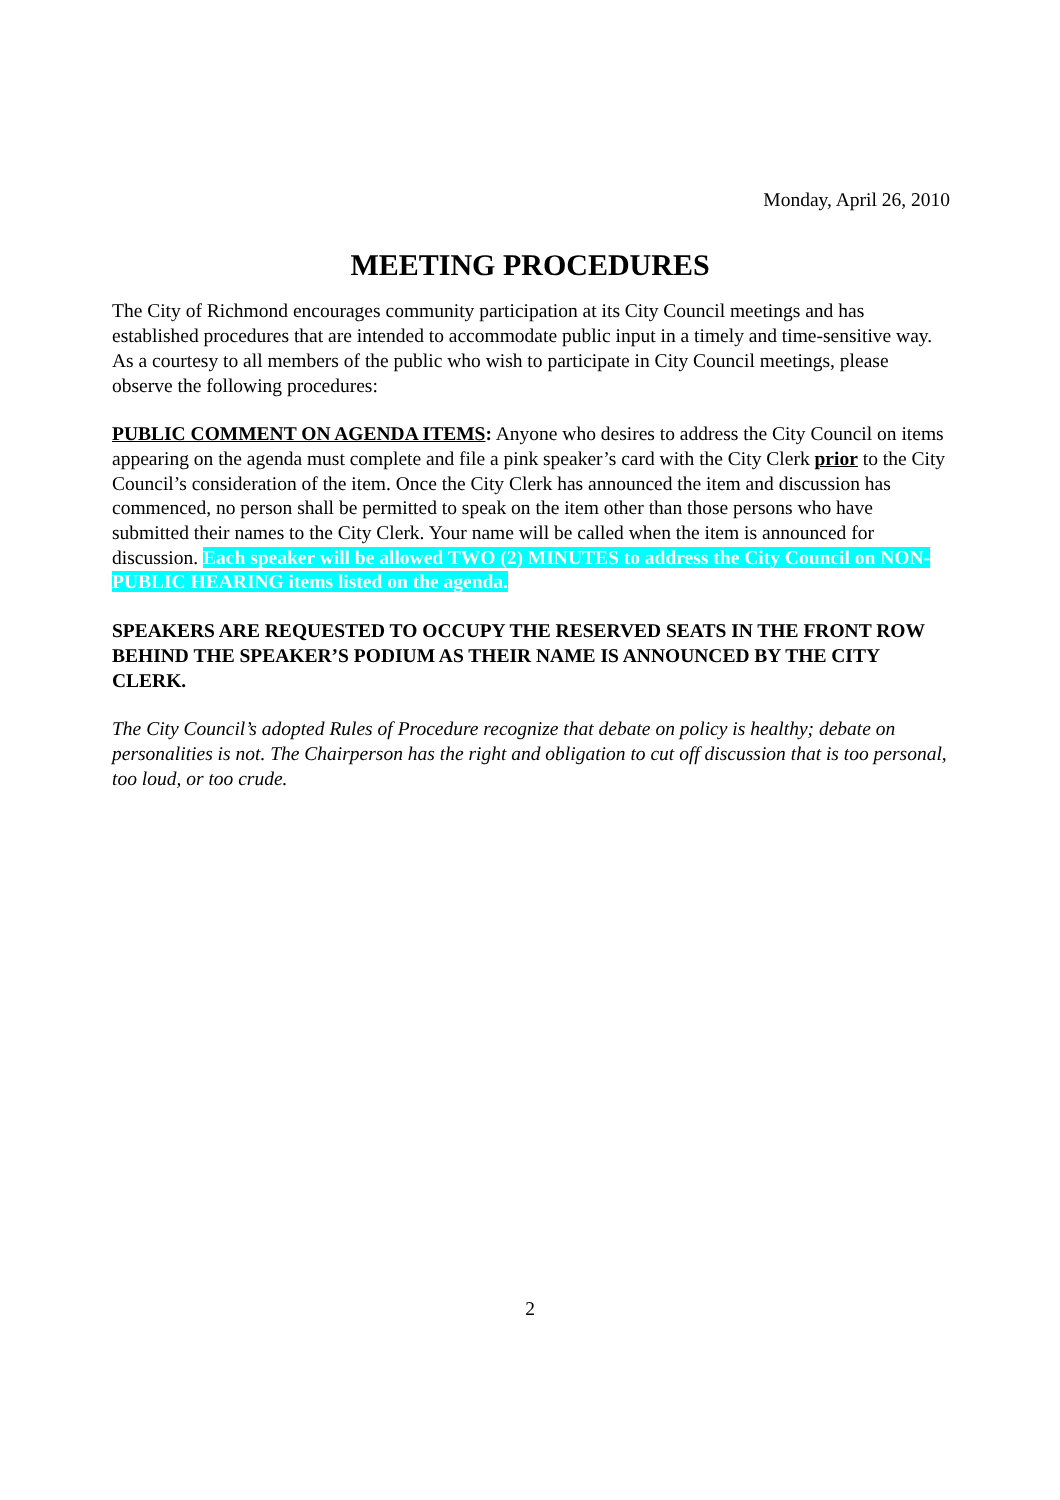Monday, April 26, 2010
MEETING PROCEDURES
The City of Richmond encourages community participation at its City Council meetings and has established procedures that are intended to accommodate public input in a timely and time-sensitive way. As a courtesy to all members of the public who wish to participate in City Council meetings, please observe the following procedures:
PUBLIC COMMENT ON AGENDA ITEMS: Anyone who desires to address the City Council on items appearing on the agenda must complete and file a pink speaker’s card with the City Clerk prior to the City Council’s consideration of the item. Once the City Clerk has announced the item and discussion has commenced, no person shall be permitted to speak on the item other than those persons who have submitted their names to the City Clerk. Your name will be called when the item is announced for discussion. Each speaker will be allowed TWO (2) MINUTES to address the City Council on NON-PUBLIC HEARING items listed on the agenda.
SPEAKERS ARE REQUESTED TO OCCUPY THE RESERVED SEATS IN THE FRONT ROW BEHIND THE SPEAKER’S PODIUM AS THEIR NAME IS ANNOUNCED BY THE CITY CLERK.
The City Council’s adopted Rules of Procedure recognize that debate on policy is healthy; debate on personalities is not. The Chairperson has the right and obligation to cut off discussion that is too personal, too loud, or too crude.
2